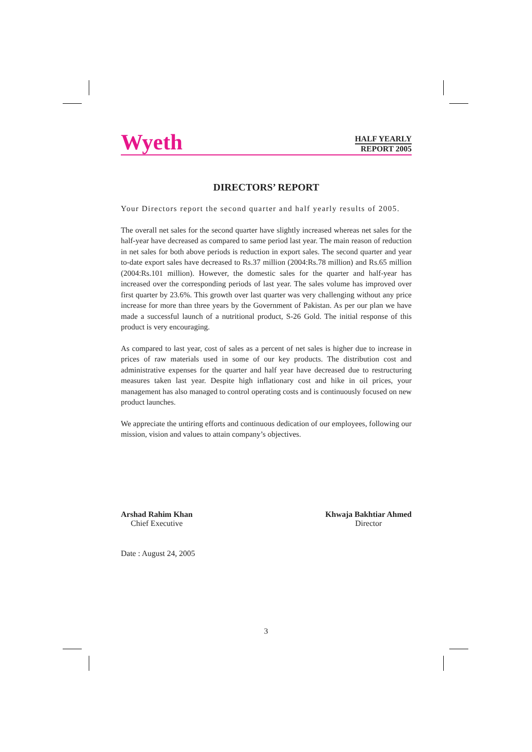Wyeth
HALF YEARLY
REPORT 2005
DIRECTORS’ REPORT
Your Directors report the second quarter and half yearly results of 2005.
The overall net sales for the second quarter have slightly increased whereas net sales for the half-year have decreased as compared to same period last year. The main reason of reduction in net sales for both above periods is reduction in export sales. The second quarter and year to-date export sales have decreased to Rs.37 million (2004:Rs.78 million) and Rs.65 million (2004:Rs.101 million). However, the domestic sales for the quarter and half-year has increased over the corresponding periods of last year. The sales volume has improved over first quarter by 23.6%. This growth over last quarter was very challenging without any price increase for more than three years by the Government of Pakistan. As per our plan we have made a successful launch of a nutritional product, S-26 Gold. The initial response of this product is very encouraging.
As compared to last year, cost of sales as a percent of net sales is higher due to increase in prices of raw materials used in some of our key products. The distribution cost and administrative expenses for the quarter and half year have decreased due to restructuring measures taken last year. Despite high inflationary cost and hike in oil prices, your management has also managed to control operating costs and is continuously focused on new product launches.
We appreciate the untiring efforts and continuous dedication of our employees, following our mission, vision and values to attain company’s objectives.
Arshad Rahim Khan
Chief Executive
Khwaja Bakhtiar Ahmed
Director
Date : August 24, 2005
3